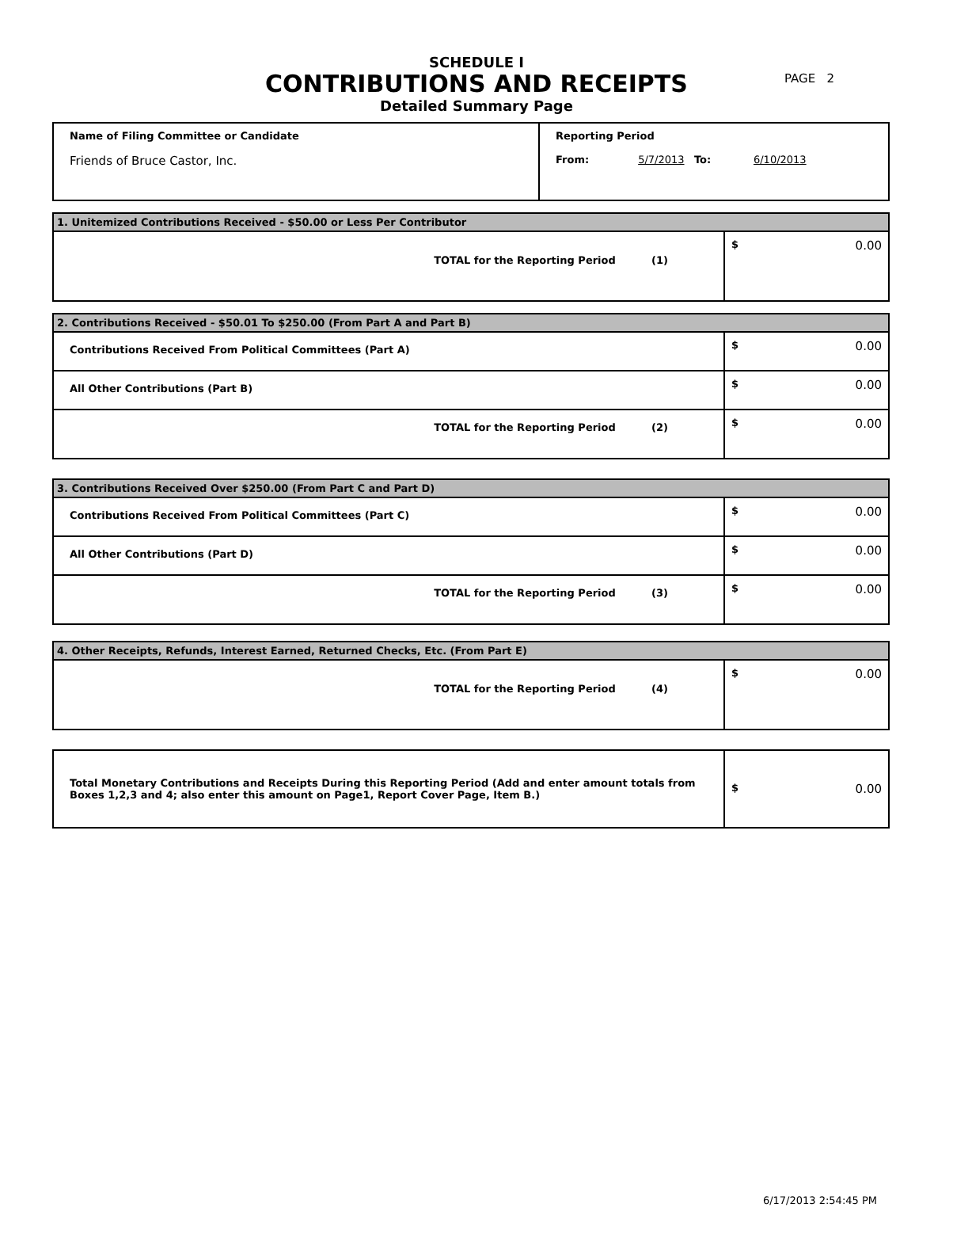PAGE 2
SCHEDULE I
CONTRIBUTIONS AND RECEIPTS
Detailed Summary Page
| Name of Filing Committee or Candidate Friends of Bruce Castor, Inc. | Reporting Period From: 5/7/2013 To: 6/10/2013 |
| 1. Unitemized Contributions Received - $50.00 or Less Per Contributor | |
| TOTAL for the Reporting Period (1) | $ 0.00 |
| 2. Contributions Received - $50.01 To $250.00 (From Part A and Part B) | |
| Contributions Received From Political Committees (Part A) | $ 0.00 |
| All Other Contributions (Part B) | $ 0.00 |
| TOTAL for the Reporting Period (2) | $ 0.00 |
| 3. Contributions Received Over $250.00 (From Part C and Part D) | |
| Contributions Received From Political Committees (Part C) | $ 0.00 |
| All Other Contributions (Part D) | $ 0.00 |
| TOTAL for the Reporting Period (3) | $ 0.00 |
| 4. Other Receipts, Refunds, Interest Earned, Returned Checks, Etc. (From Part E) | |
| TOTAL for the Reporting Period (4) | $ 0.00 |
| Total Monetary Contributions and Receipts During this Reporting Period (Add and enter amount totals from Boxes 1,2,3 and 4; also enter this amount on Page1, Report Cover Page, Item B.) | $ 0.00 |
6/17/2013 2:54:45 PM